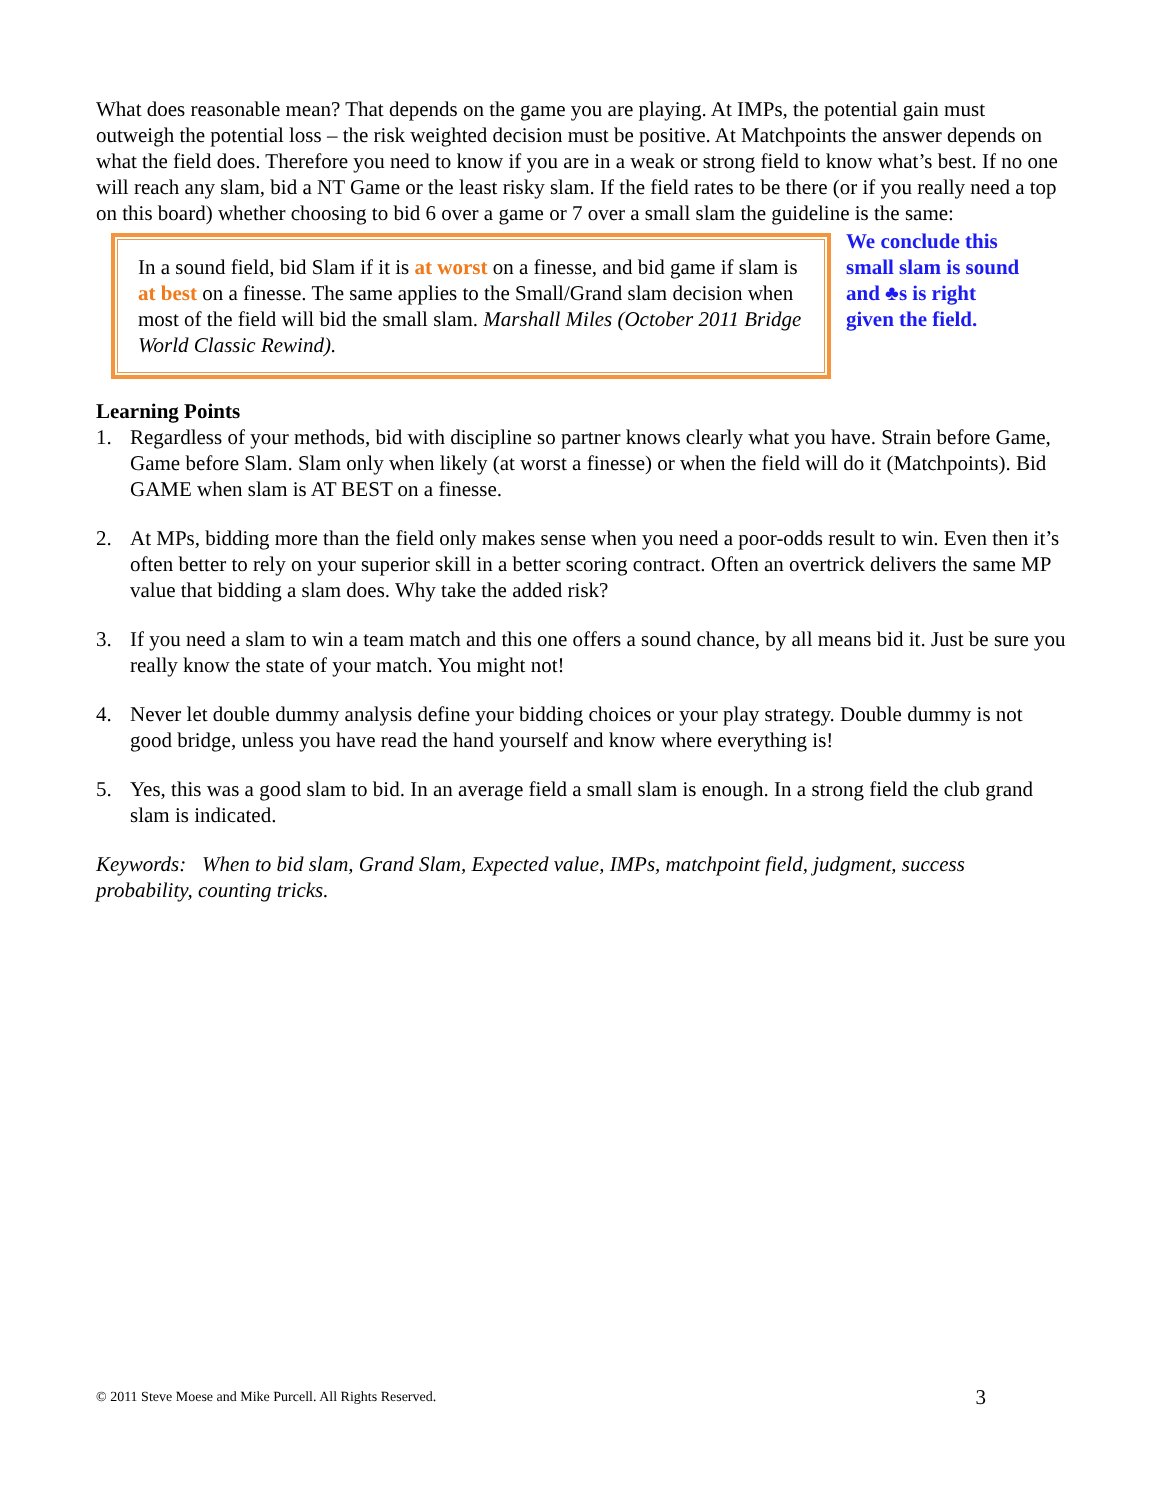What does reasonable mean? That depends on the game you are playing. At IMPs, the potential gain must outweigh the potential loss – the risk weighted decision must be positive. At Matchpoints the answer depends on what the field does. Therefore you need to know if you are in a weak or strong field to know what’s best. If no one will reach any slam, bid a NT Game or the least risky slam. If the field rates to be there (or if you really need a top on this board) whether choosing to bid 6 over a game or 7 over a small slam the guideline is the same:
In a sound field, bid Slam if it is at worst on a finesse, and bid game if slam is at best on a finesse. The same applies to the Small/Grand slam decision when most of the field will bid the small slam. Marshall Miles (October 2011 Bridge World Classic Rewind).
We conclude this small slam is sound and ♣s is right given the field.
Learning Points
1. Regardless of your methods, bid with discipline so partner knows clearly what you have. Strain before Game, Game before Slam. Slam only when likely (at worst a finesse) or when the field will do it (Matchpoints). Bid GAME when slam is AT BEST on a finesse.
2. At MPs, bidding more than the field only makes sense when you need a poor-odds result to win. Even then it’s often better to rely on your superior skill in a better scoring contract. Often an overtrick delivers the same MP value that bidding a slam does. Why take the added risk?
3. If you need a slam to win a team match and this one offers a sound chance, by all means bid it. Just be sure you really know the state of your match. You might not!
4. Never let double dummy analysis define your bidding choices or your play strategy. Double dummy is not good bridge, unless you have read the hand yourself and know where everything is!
5. Yes, this was a good slam to bid. In an average field a small slam is enough. In a strong field the club grand slam is indicated.
Keywords: When to bid slam, Grand Slam, Expected value, IMPs, matchpoint field, judgment, success probability, counting tricks.
© 2011 Steve Moese and Mike Purcell. All Rights Reserved. 3